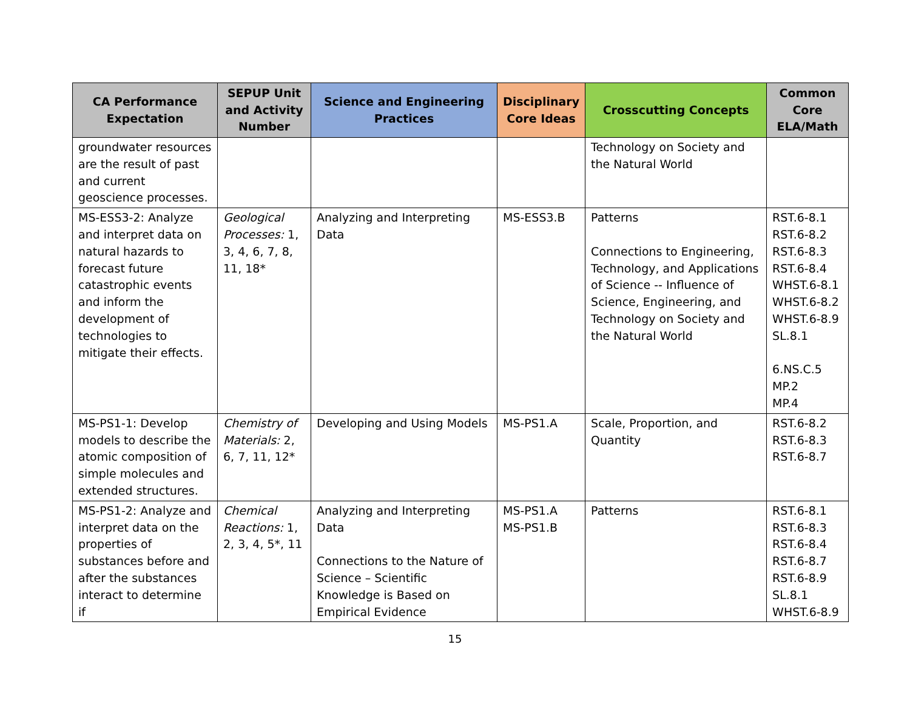| CA Performance Expectation | SEPUP Unit and Activity Number | Science and Engineering Practices | Disciplinary Core Ideas | Crosscutting Concepts | Common Core ELA/Math |
| --- | --- | --- | --- | --- | --- |
| groundwater resources are the result of past and current geoscience processes. | | | | Technology on Society and the Natural World | |
| MS-ESS3-2: Analyze and interpret data on natural hazards to forecast future catastrophic events and inform the development of technologies to mitigate their effects. | Geological Processes: 1, 3, 4, 6, 7, 8, 11, 18* | Analyzing and Interpreting Data | MS-ESS3.B | Patterns Connections to Engineering, Technology, and Applications of Science -- Influence of Science, Engineering, and Technology on Society and the Natural World | RST.6-8.1 RST.6-8.2 RST.6-8.3 RST.6-8.4 WHST.6-8.1 WHST.6-8.2 WHST.6-8.9 SL.8.1 6.NS.C.5 MP.2 MP.4 |
| MS-PS1-1: Develop models to describe the atomic composition of simple molecules and extended structures. | Chemistry of Materials: 2, 6, 7, 11, 12* | Developing and Using Models | MS-PS1.A | Scale, Proportion, and Quantity | RST.6-8.2 RST.6-8.3 RST.6-8.7 |
| MS-PS1-2: Analyze and interpret data on the properties of substances before and after the substances interact to determine if | Chemical Reactions: 1, 2, 3, 4, 5*, 11 | Analyzing and Interpreting Data Connections to the Nature of Science – Scientific Knowledge is Based on Empirical Evidence | MS-PS1.A MS-PS1.B | Patterns | RST.6-8.1 RST.6-8.3 RST.6-8.4 RST.6-8.7 RST.6-8.9 SL.8.1 WHST.6-8.9 |
15